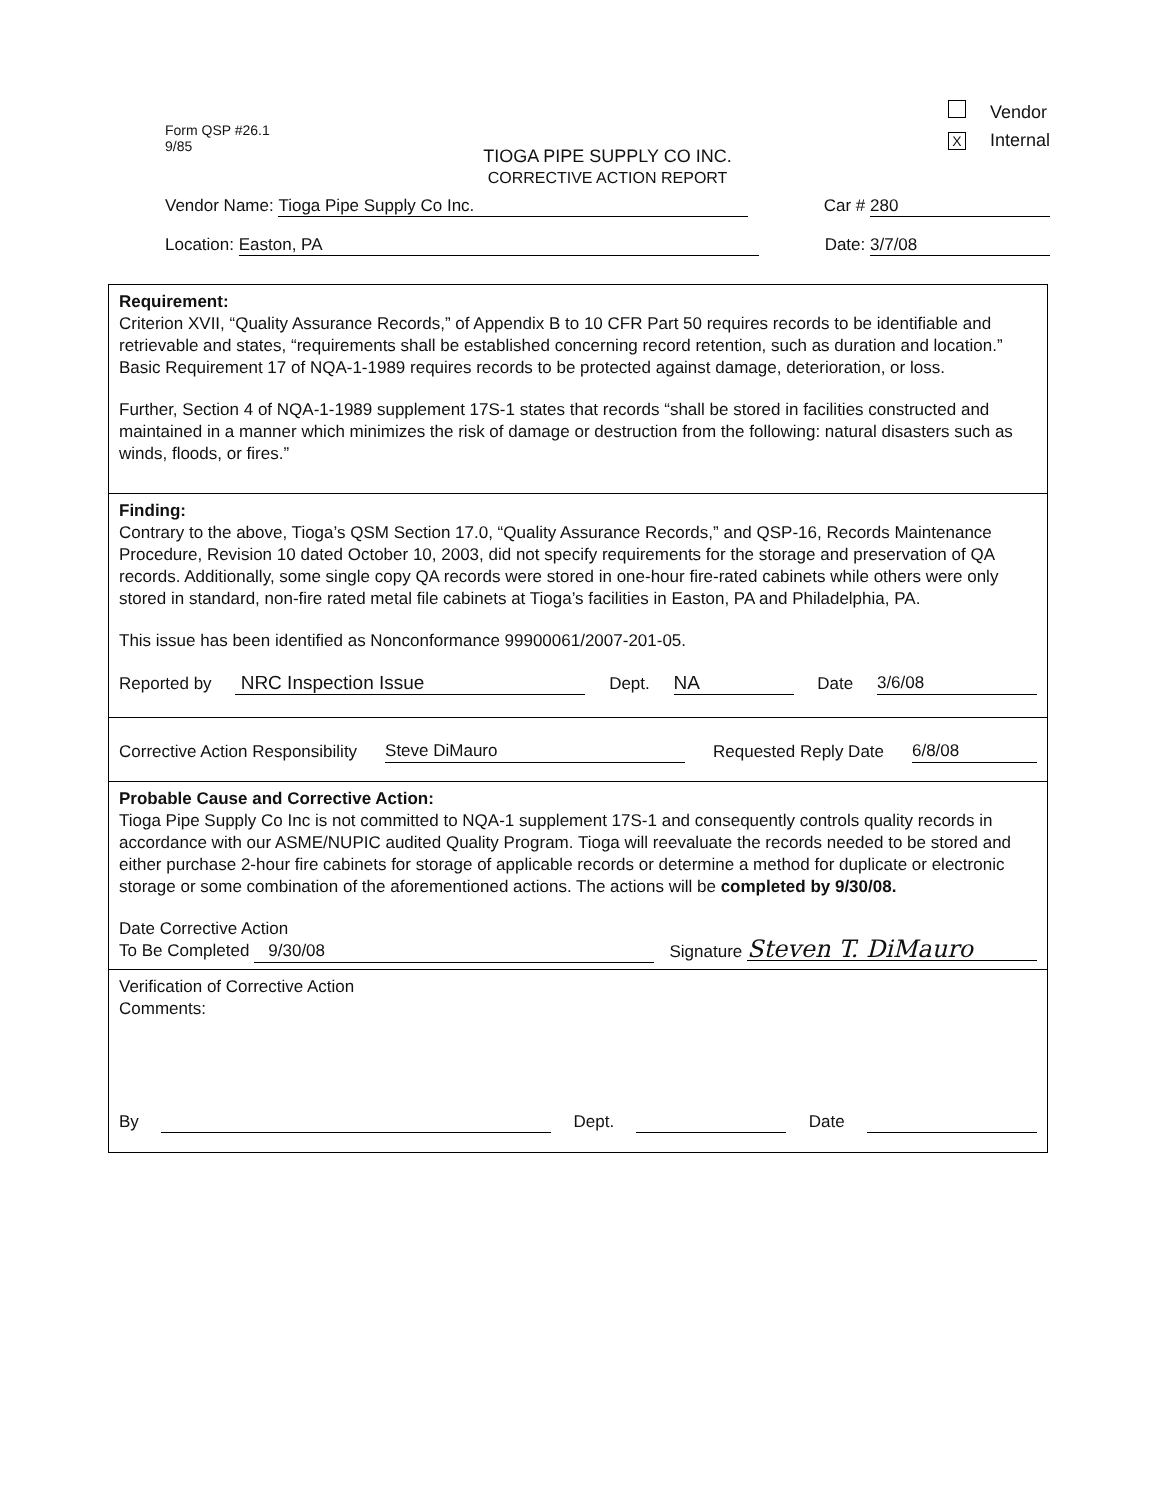Form QSP #26.1
9/85
Vendor
X Internal
TIOGA PIPE SUPPLY CO INC.
CORRECTIVE ACTION REPORT
Vendor Name: Tioga Pipe Supply Co Inc.
Car # 280
Location: Easton, PA
Date: 3/7/08
Requirement:
Criterion XVII, “Quality Assurance Records,” of Appendix B to 10 CFR Part 50 requires records to be identifiable and retrievable and states, “requirements shall be established concerning record retention, such as duration and location.” Basic Requirement 17 of NQA-1-1989 requires records to be protected against damage, deterioration, or loss.
Further, Section 4 of NQA-1-1989 supplement 17S-1 states that records “shall be stored in facilities constructed and maintained in a manner which minimizes the risk of damage or destruction from the following: natural disasters such as winds, floods, or fires.”
Finding:
Contrary to the above, Tioga’s QSM Section 17.0, “Quality Assurance Records,” and QSP-16, Records Maintenance Procedure, Revision 10 dated October 10, 2003, did not specify requirements for the storage and preservation of QA records. Additionally, some single copy QA records were stored in one-hour fire-rated cabinets while others were only stored in standard, non-fire rated metal file cabinets at Tioga’s facilities in Easton, PA and Philadelphia, PA.
This issue has been identified as Nonconformance 99900061/2007-201-05.
Reported by NRC Inspection Issue Dept. NA Date 3/6/08
Corrective Action Responsibility Steve DiMauro Requested Reply Date 6/8/08
Probable Cause and Corrective Action:
Tioga Pipe Supply Co Inc is not committed to NQA-1 supplement 17S-1 and consequently controls quality records in accordance with our ASME/NUPIC audited Quality Program. Tioga will reevaluate the records needed to be stored and either purchase 2-hour fire cabinets for storage of applicable records or determine a method for duplicate or electronic storage or some combination of the aforementioned actions. The actions will be completed by 9/30/08.
Date Corrective Action
To Be Completed 9/30/08
Signature Steven T. DiMauro
Verification of Corrective Action
Comments:
By Dept. Date